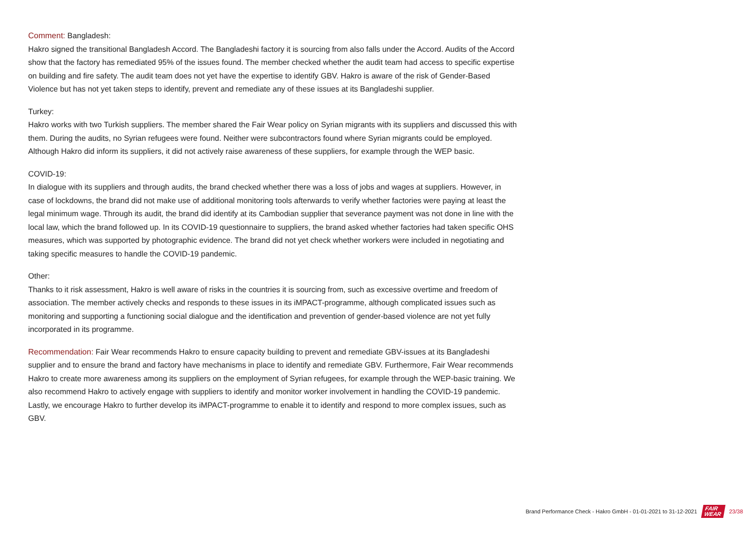Comment: Bangladesh:
Hakro signed the transitional Bangladesh Accord. The Bangladeshi factory it is sourcing from also falls under the Accord. Audits of the Accord show that the factory has remediated 95% of the issues found. The member checked whether the audit team had access to specific expertise on building and fire safety. The audit team does not yet have the expertise to identify GBV. Hakro is aware of the risk of Gender-Based Violence but has not yet taken steps to identify, prevent and remediate any of these issues at its Bangladeshi supplier.
Turkey:
Hakro works with two Turkish suppliers. The member shared the Fair Wear policy on Syrian migrants with its suppliers and discussed this with them. During the audits, no Syrian refugees were found. Neither were subcontractors found where Syrian migrants could be employed. Although Hakro did inform its suppliers, it did not actively raise awareness of these suppliers, for example through the WEP basic.
COVID-19:
In dialogue with its suppliers and through audits, the brand checked whether there was a loss of jobs and wages at suppliers. However, in case of lockdowns, the brand did not make use of additional monitoring tools afterwards to verify whether factories were paying at least the legal minimum wage. Through its audit, the brand did identify at its Cambodian supplier that severance payment was not done in line with the local law, which the brand followed up. In its COVID-19 questionnaire to suppliers, the brand asked whether factories had taken specific OHS measures, which was supported by photographic evidence. The brand did not yet check whether workers were included in negotiating and taking specific measures to handle the COVID-19 pandemic.
Other:
Thanks to it risk assessment, Hakro is well aware of risks in the countries it is sourcing from, such as excessive overtime and freedom of association. The member actively checks and responds to these issues in its iMPACT-programme, although complicated issues such as monitoring and supporting a functioning social dialogue and the identification and prevention of gender-based violence are not yet fully incorporated in its programme.
Recommendation: Fair Wear recommends Hakro to ensure capacity building to prevent and remediate GBV-issues at its Bangladeshi supplier and to ensure the brand and factory have mechanisms in place to identify and remediate GBV. Furthermore, Fair Wear recommends Hakro to create more awareness among its suppliers on the employment of Syrian refugees, for example through the WEP-basic training. We also recommend Hakro to actively engage with suppliers to identify and monitor worker involvement in handling the COVID-19 pandemic. Lastly, we encourage Hakro to further develop its iMPACT-programme to enable it to identify and respond to more complex issues, such as GBV.
Brand Performance Check - Hakro GmbH - 01-01-2021 to 31-12-2021 FAIR
WEAR 23/38